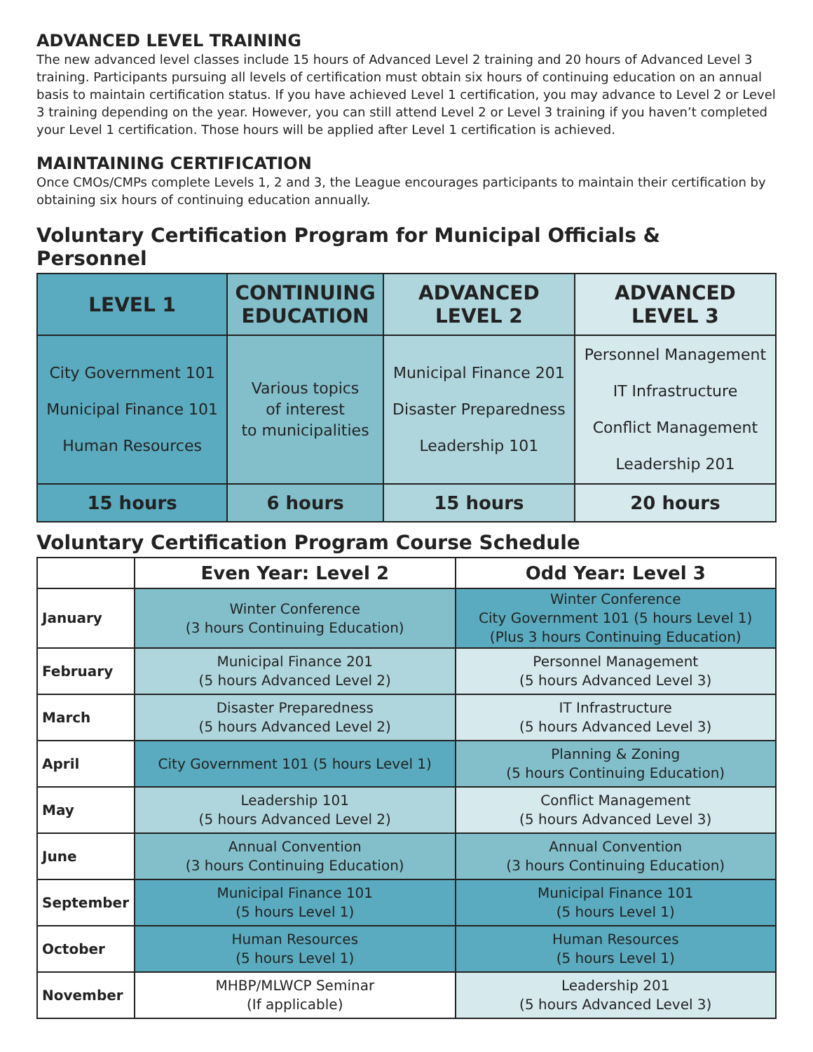ADVANCED LEVEL TRAINING
The new advanced level classes include 15 hours of Advanced Level 2 training and 20 hours of Advanced Level 3 training. Participants pursuing all levels of certification must obtain six hours of continuing education on an annual basis to maintain certification status. If you have achieved Level 1 certification, you may advance to Level 2 or Level 3 training depending on the year. However, you can still attend Level 2 or Level 3 training if you haven’t completed your Level 1 certification. Those hours will be applied after Level 1 certification is achieved.
MAINTAINING CERTIFICATION
Once CMOs/CMPs complete Levels 1, 2 and 3, the League encourages participants to maintain their certification by obtaining six hours of continuing education annually.
Voluntary Certification Program for Municipal Officials & Personnel
| LEVEL 1 | CONTINUING EDUCATION | ADVANCED LEVEL 2 | ADVANCED LEVEL 3 |
| --- | --- | --- | --- |
| City Government 101 Municipal Finance 101 Human Resources | Various topics of interest to municipalities | Municipal Finance 201 Disaster Preparedness Leadership 101 | Personnel Management IT Infrastructure Conflict Management Leadership 201 |
| 15 hours | 6 hours | 15 hours | 20 hours |
Voluntary Certification Program Course Schedule
| | Even Year: Level 2 | Odd Year: Level 3 |
| --- | --- | --- |
| January | Winter Conference (3 hours Continuing Education) | Winter Conference City Government 101 (5 hours Level 1) (Plus 3 hours Continuing Education) |
| February | Municipal Finance 201 (5 hours Advanced Level 2) | Personnel Management (5 hours Advanced Level 3) |
| March | Disaster Preparedness (5 hours Advanced Level 2) | IT Infrastructure (5 hours Advanced Level 3) |
| April | City Government 101 (5 hours Level 1) | Planning & Zoning (5 hours Continuing Education) |
| May | Leadership 101 (5 hours Advanced Level 2) | Conflict Management (5 hours Advanced Level 3) |
| June | Annual Convention (3 hours Continuing Education) | Annual Convention (3 hours Continuing Education) |
| September | Municipal Finance 101 (5 hours Level 1) | Municipal Finance 101 (5 hours Level 1) |
| October | Human Resources (5 hours Level 1) | Human Resources (5 hours Level 1) |
| November | MHBP/MLWCP Seminar (If applicable) | Leadership 201 (5 hours Advanced Level 3) |